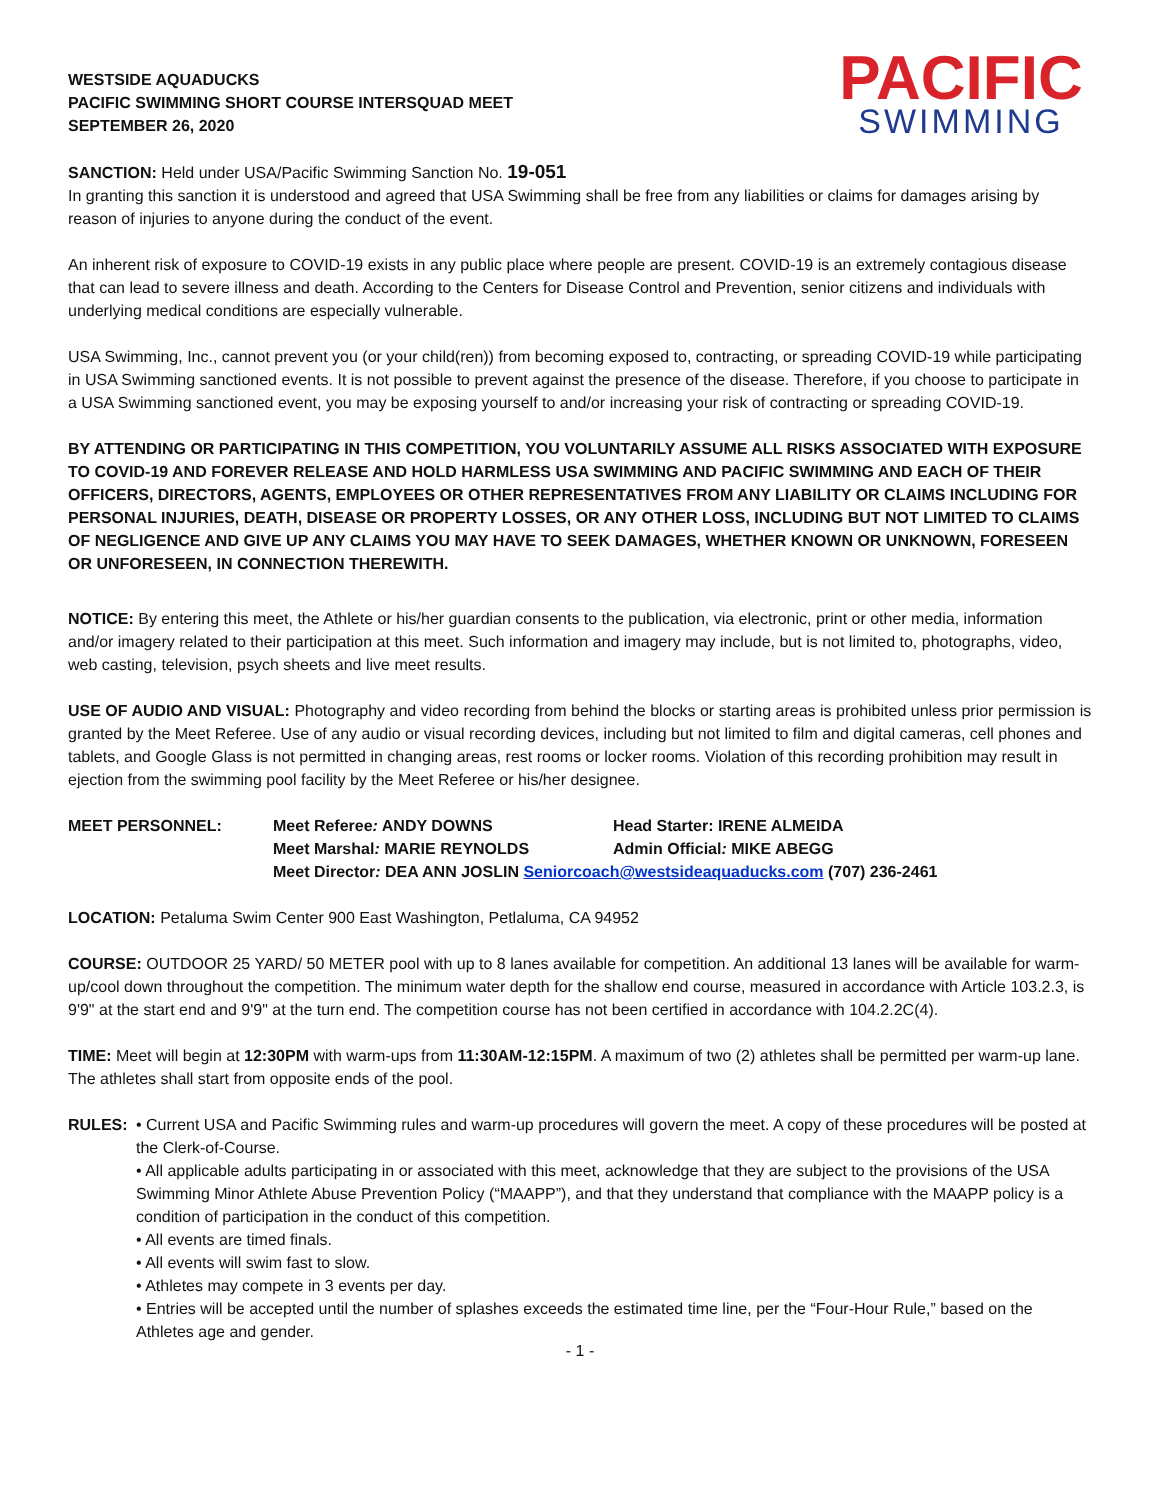WESTSIDE AQUADUCKS
PACIFIC SWIMMING SHORT COURSE INTERSQUAD MEET
SEPTEMBER 26, 2020
PACIFIC
SWIMMING
SANCTION: Held under USA/Pacific Swimming Sanction No. 19-051
In granting this sanction it is understood and agreed that USA Swimming shall be free from any liabilities or claims for damages arising by reason of injuries to anyone during the conduct of the event.
An inherent risk of exposure to COVID-19 exists in any public place where people are present. COVID-19 is an extremely contagious disease that can lead to severe illness and death. According to the Centers for Disease Control and Prevention, senior citizens and individuals with underlying medical conditions are especially vulnerable.
USA Swimming, Inc., cannot prevent you (or your child(ren)) from becoming exposed to, contracting, or spreading COVID-19 while participating in USA Swimming sanctioned events. It is not possible to prevent against the presence of the disease. Therefore, if you choose to participate in a USA Swimming sanctioned event, you may be exposing yourself to and/or increasing your risk of contracting or spreading COVID-19.
BY ATTENDING OR PARTICIPATING IN THIS COMPETITION, YOU VOLUNTARILY ASSUME ALL RISKS ASSOCIATED WITH EXPOSURE TO COVID-19 AND FOREVER RELEASE AND HOLD HARMLESS USA SWIMMING AND PACIFIC SWIMMING AND EACH OF THEIR OFFICERS, DIRECTORS, AGENTS, EMPLOYEES OR OTHER REPRESENTATIVES FROM ANY LIABILITY OR CLAIMS INCLUDING FOR PERSONAL INJURIES, DEATH, DISEASE OR PROPERTY LOSSES, OR ANY OTHER LOSS, INCLUDING BUT NOT LIMITED TO CLAIMS OF NEGLIGENCE AND GIVE UP ANY CLAIMS YOU MAY HAVE TO SEEK DAMAGES, WHETHER KNOWN OR UNKNOWN, FORESEEN OR UNFORESEEN, IN CONNECTION THEREWITH.
NOTICE: By entering this meet, the Athlete or his/her guardian consents to the publication, via electronic, print or other media, information and/or imagery related to their participation at this meet. Such information and imagery may include, but is not limited to, photographs, video, web casting, television, psych sheets and live meet results.
USE OF AUDIO AND VISUAL: Photography and video recording from behind the blocks or starting areas is prohibited unless prior permission is granted by the Meet Referee. Use of any audio or visual recording devices, including but not limited to film and digital cameras, cell phones and tablets, and Google Glass is not permitted in changing areas, rest rooms or locker rooms. Violation of this recording prohibition may result in ejection from the swimming pool facility by the Meet Referee or his/her designee.
| MEET PERSONNEL: | Meet Referee : ANDY DOWNS | Head Starter: IRENE ALMEIDA |
| | Meet Marshal : MARIE REYNOLDS | Admin Official : MIKE ABEGG |
| | Meet Director : DEA ANN JOSLIN Seniorcoach@westsideaquaducks.com (707) 236-2461 | |
LOCATION: Petaluma Swim Center 900 East Washington, Petlaluma, CA 94952
COURSE: OUTDOOR 25 YARD/ 50 METER pool with up to 8 lanes available for competition. An additional 13 lanes will be available for warm-up/cool down throughout the competition. The minimum water depth for the shallow end course, measured in accordance with Article 103.2.3, is 9'9" at the start end and 9'9" at the turn end. The competition course has not been certified in accordance with 104.2.2C(4).
TIME: Meet will begin at 12:30PM with warm-ups from 11:30AM-12:15PM. A maximum of two (2) athletes shall be permitted per warm-up lane. The athletes shall start from opposite ends of the pool.
RULES: • Current USA and Pacific Swimming rules and warm-up procedures will govern the meet. A copy of these procedures will be posted at the Clerk-of-Course.
• All applicable adults participating in or associated with this meet, acknowledge that they are subject to the provisions of the USA Swimming Minor Athlete Abuse Prevention Policy (“MAAPP”), and that they understand that compliance with the MAAPP policy is a condition of participation in the conduct of this competition.
• All events are timed finals.
• All events will swim fast to slow.
• Athletes may compete in 3 events per day.
• Entries will be accepted until the number of splashes exceeds the estimated time line, per the “Four-Hour Rule,” based on the Athletes age and gender.
- 1 -